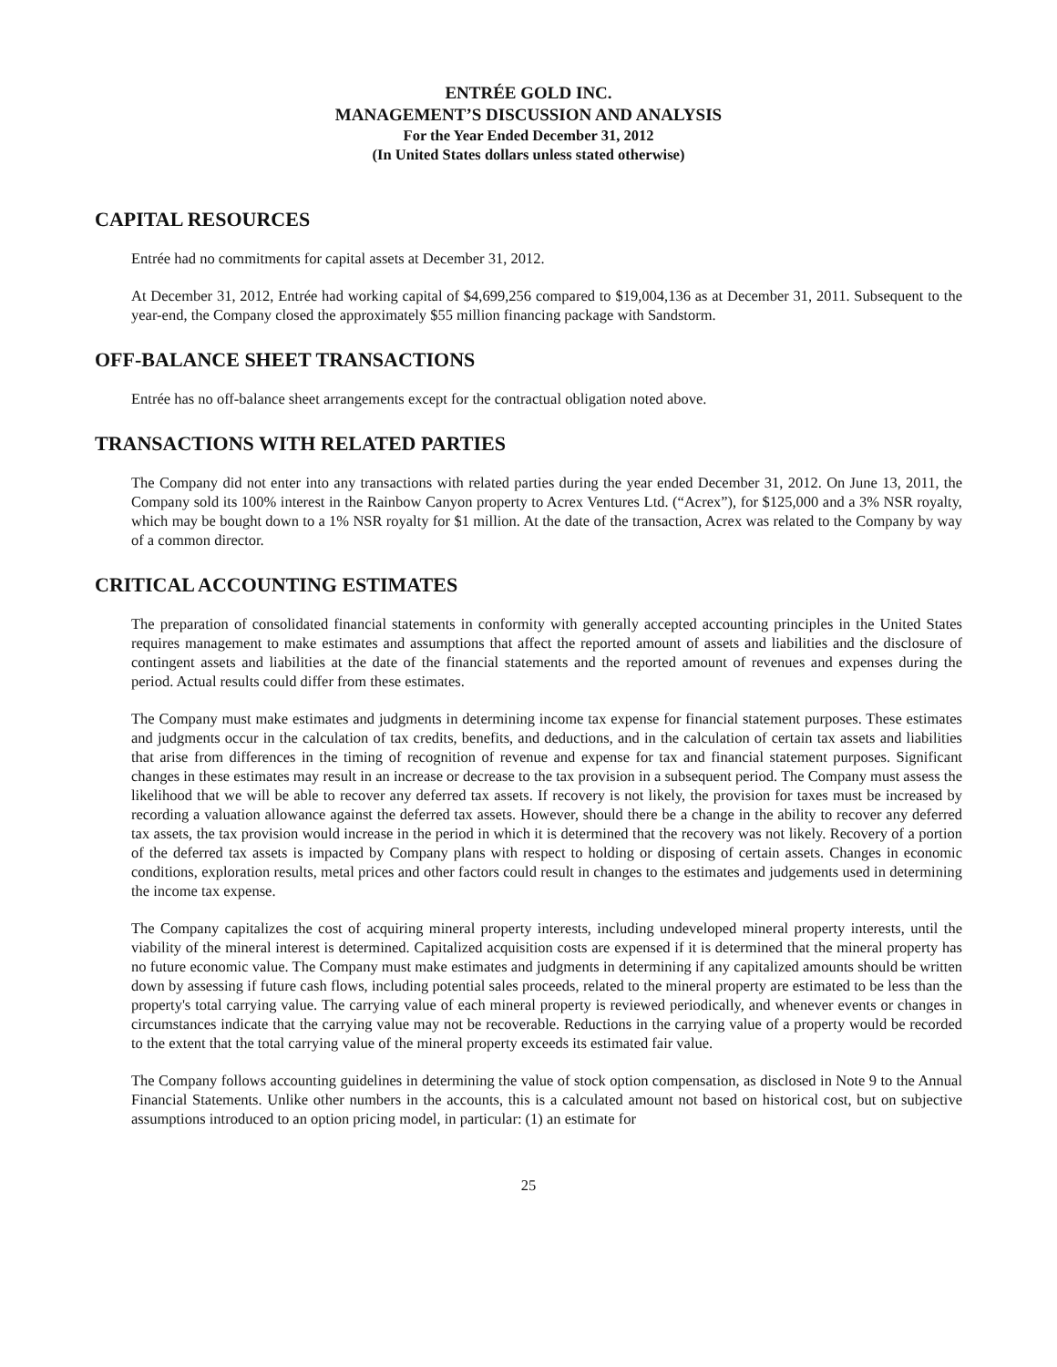ENTRÉE GOLD INC.
MANAGEMENT’S DISCUSSION AND ANALYSIS
For the Year Ended December 31, 2012
(In United States dollars unless stated otherwise)
CAPITAL RESOURCES
Entrée had no commitments for capital assets at December 31, 2012.
At December 31, 2012, Entrée had working capital of $4,699,256 compared to $19,004,136 as at December 31, 2011. Subsequent to the year-end, the Company closed the approximately $55 million financing package with Sandstorm.
OFF-BALANCE SHEET TRANSACTIONS
Entrée has no off-balance sheet arrangements except for the contractual obligation noted above.
TRANSACTIONS WITH RELATED PARTIES
The Company did not enter into any transactions with related parties during the year ended December 31, 2012. On June 13, 2011, the Company sold its 100% interest in the Rainbow Canyon property to Acrex Ventures Ltd. (“Acrex”), for $125,000 and a 3% NSR royalty, which may be bought down to a 1% NSR royalty for $1 million. At the date of the transaction, Acrex was related to the Company by way of a common director.
CRITICAL ACCOUNTING ESTIMATES
The preparation of consolidated financial statements in conformity with generally accepted accounting principles in the United States requires management to make estimates and assumptions that affect the reported amount of assets and liabilities and the disclosure of contingent assets and liabilities at the date of the financial statements and the reported amount of revenues and expenses during the period. Actual results could differ from these estimates.
The Company must make estimates and judgments in determining income tax expense for financial statement purposes. These estimates and judgments occur in the calculation of tax credits, benefits, and deductions, and in the calculation of certain tax assets and liabilities that arise from differences in the timing of recognition of revenue and expense for tax and financial statement purposes. Significant changes in these estimates may result in an increase or decrease to the tax provision in a subsequent period. The Company must assess the likelihood that we will be able to recover any deferred tax assets. If recovery is not likely, the provision for taxes must be increased by recording a valuation allowance against the deferred tax assets. However, should there be a change in the ability to recover any deferred tax assets, the tax provision would increase in the period in which it is determined that the recovery was not likely. Recovery of a portion of the deferred tax assets is impacted by Company plans with respect to holding or disposing of certain assets. Changes in economic conditions, exploration results, metal prices and other factors could result in changes to the estimates and judgements used in determining the income tax expense.
The Company capitalizes the cost of acquiring mineral property interests, including undeveloped mineral property interests, until the viability of the mineral interest is determined. Capitalized acquisition costs are expensed if it is determined that the mineral property has no future economic value. The Company must make estimates and judgments in determining if any capitalized amounts should be written down by assessing if future cash flows, including potential sales proceeds, related to the mineral property are estimated to be less than the property's total carrying value. The carrying value of each mineral property is reviewed periodically, and whenever events or changes in circumstances indicate that the carrying value may not be recoverable. Reductions in the carrying value of a property would be recorded to the extent that the total carrying value of the mineral property exceeds its estimated fair value.
The Company follows accounting guidelines in determining the value of stock option compensation, as disclosed in Note 9 to the Annual Financial Statements. Unlike other numbers in the accounts, this is a calculated amount not based on historical cost, but on subjective assumptions introduced to an option pricing model, in particular: (1) an estimate for
25